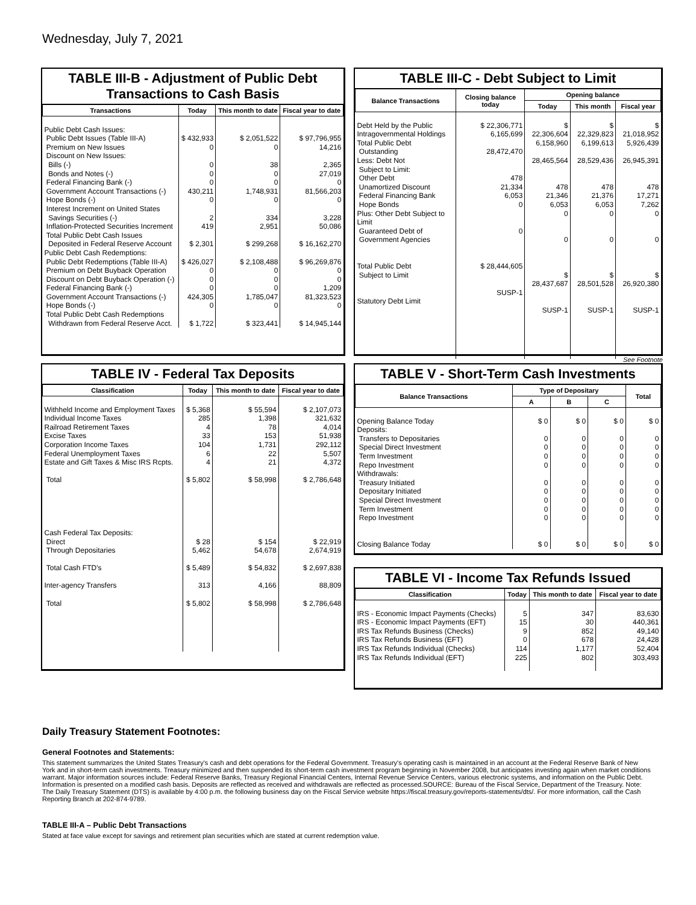Wednesday, July 7, 2021
TABLE III-B - Adjustment of Public Debt Transactions to Cash Basis
| Transactions | Today | This month to date | Fiscal year to date |
| --- | --- | --- | --- |
| Public Debt Cash Issues: Public Debt Issues (Table III-A) Premium on New Issues Discount on New Issues: Bills (-) Bonds and Notes (-) Federal Financing Bank (-) Government Account Transactions (-) Hope Bonds (-) Interest Increment on United States Savings Securities (-) Inflation-Protected Securities Increment Total Public Debt Cash Issues Deposited in Federal Reserve Account Public Debt Cash Redemptions: Public Debt Redemptions (Table III-A) Premium on Debt Buyback Operation Discount on Debt Buyback Operation (-) Federal Financing Bank (-) Government Account Transactions (-) Hope Bonds (-) Total Public Debt Cash Redemptions Withdrawn from Federal Reserve Acct. | $ 432,933 0 0 0 0 430,211 0 2 419 $ 2,301 $ 426,027 0 0 0 424,305 0 $ 1,722 | $ 2,051,522 0 38 0 0 1,748,931 0 334 2,951 $ 299,268 $ 2,108,488 0 0 0 1,785,047 0 $ 323,441 | $ 97,796,955 14,216 2,365 27,019 0 81,566,203 0 3,228 50,086 $ 16,162,270 $ 96,269,876 0 0 1,209 81,323,523 0 $ 14,945,144 |
TABLE III-C - Debt Subject to Limit
| Balance Transactions | Closing balance today | Opening balance | | |
| --- | --- | --- | --- | --- |
| | | Today | This month | Fiscal year |
| Debt Held by the Public Intragovernmental Holdings Total Public Debt Outstanding Less: Debt Not Subject to Limit: Other Debt Unamortized Discount Federal Financing Bank Hope Bonds Plus: Other Debt Subject to Limit Guaranteed Debt of Government Agencies Total Public Debt Subject to Limit Statutory Debt Limit | $ 22,306,771 6,165,699 28,472,470 478 21,334 6,053 0 0 $ 28,444,605 SUSP-1 | $ 22,306,604 6,158,960 28,465,564 478 21,346 6,053 0 0 $ 28,437,687 SUSP-1 | $ 22,329,823 6,199,613 28,529,436 478 21,376 6,053 0 0 $ 28,501,528 SUSP-1 | $ 21,018,952 5,926,439 26,945,391 478 17,271 7,262 0 0 $ 26,920,380 SUSP-1 |
See Footnote
TABLE IV - Federal Tax Deposits
| Classification | Today | This month to date | Fiscal year to date |
| --- | --- | --- | --- |
| Withheld Income and Employment Taxes Individual Income Taxes Railroad Retirement Taxes Excise Taxes Corporation Income Taxes Federal Unemployment Taxes Estate and Gift Taxes & Misc IRS Rcpts. Total Cash Federal Tax Deposits: Direct Through Depositaries Total Cash FTD's Inter-agency Transfers Total | $ 5,368 285 4 33 104 6 4 $ 5,802 $ 28 5,462 $ 5,489 313 $ 5,802 | $ 55,594 1,398 78 153 1,731 22 21 $ 58,998 $ 154 54,678 $ 54,832 4,166 $ 58,998 | $ 2,107,073 321,632 4,014 51,938 292,112 5,507 4,372 $ 2,786,648 $ 22,919 2,674,919 $ 2,697,838 88,809 $ 2,786,648 |
TABLE V - Short-Term Cash Investments
| Balance Transactions | Type of Depositary | | | Total |
| --- | --- | --- | --- | --- |
| | A | B | C | |
| Opening Balance Today Deposits: Transfers to Depositaries Special Direct Investment Term Investment Repo Investment Withdrawals: Treasury Initiated Depositary Initiated Special Direct Investment Term Investment Repo Investment Closing Balance Today | $ 0 0 0 0 0 0 0 0 0 0 $ 0 | $ 0 0 0 0 0 0 0 0 0 0 $ 0 | $ 0 0 0 0 0 0 0 0 0 0 $ 0 | $ 0 0 0 0 0 0 0 0 0 0 $ 0 |
TABLE VI - Income Tax Refunds Issued
| Classification | Today | This month to date | Fiscal year to date |
| --- | --- | --- | --- |
| IRS - Economic Impact Payments (Checks) IRS - Economic Impact Payments (EFT) IRS Tax Refunds Business (Checks) IRS Tax Refunds Business (EFT) IRS Tax Refunds Individual (Checks) IRS Tax Refunds Individual (EFT) | 5 15 9 0 114 225 | 347 30 852 678 1,177 802 | 83,630 440,361 49,140 24,428 52,404 303,493 |
Daily Treasury Statement Footnotes:
General Footnotes and Statements:
This statement summarizes the United States Treasury's cash and debt operations for the Federal Government. Treasury's operating cash is maintained in an account at the Federal Reserve Bank of New York and in short-term cash investments. Treasury minimized and then suspended its short-term cash investment program beginning in November 2008, but anticipates investing again when market conditions warrant. Major information sources include: Federal Reserve Banks, Treasury Regional Financial Centers, Internal Revenue Service Centers, various electronic systems, and information on the Public Debt. Information is presented on a modified cash basis. Deposits are reflected as received and withdrawals are reflected as processed.SOURCE: Bureau of the Fiscal Service, Department of the Treasury. Note: The Daily Treasury Statement (DTS) is available by 4:00 p.m. the following business day on the Fiscal Service website https://fiscal.treasury.gov/reports-statements/dts/. For more information, call the Cash Reporting Branch at 202-874-9789.
TABLE III-A – Public Debt Transactions
Stated at face value except for savings and retirement plan securities which are stated at current redemption value.